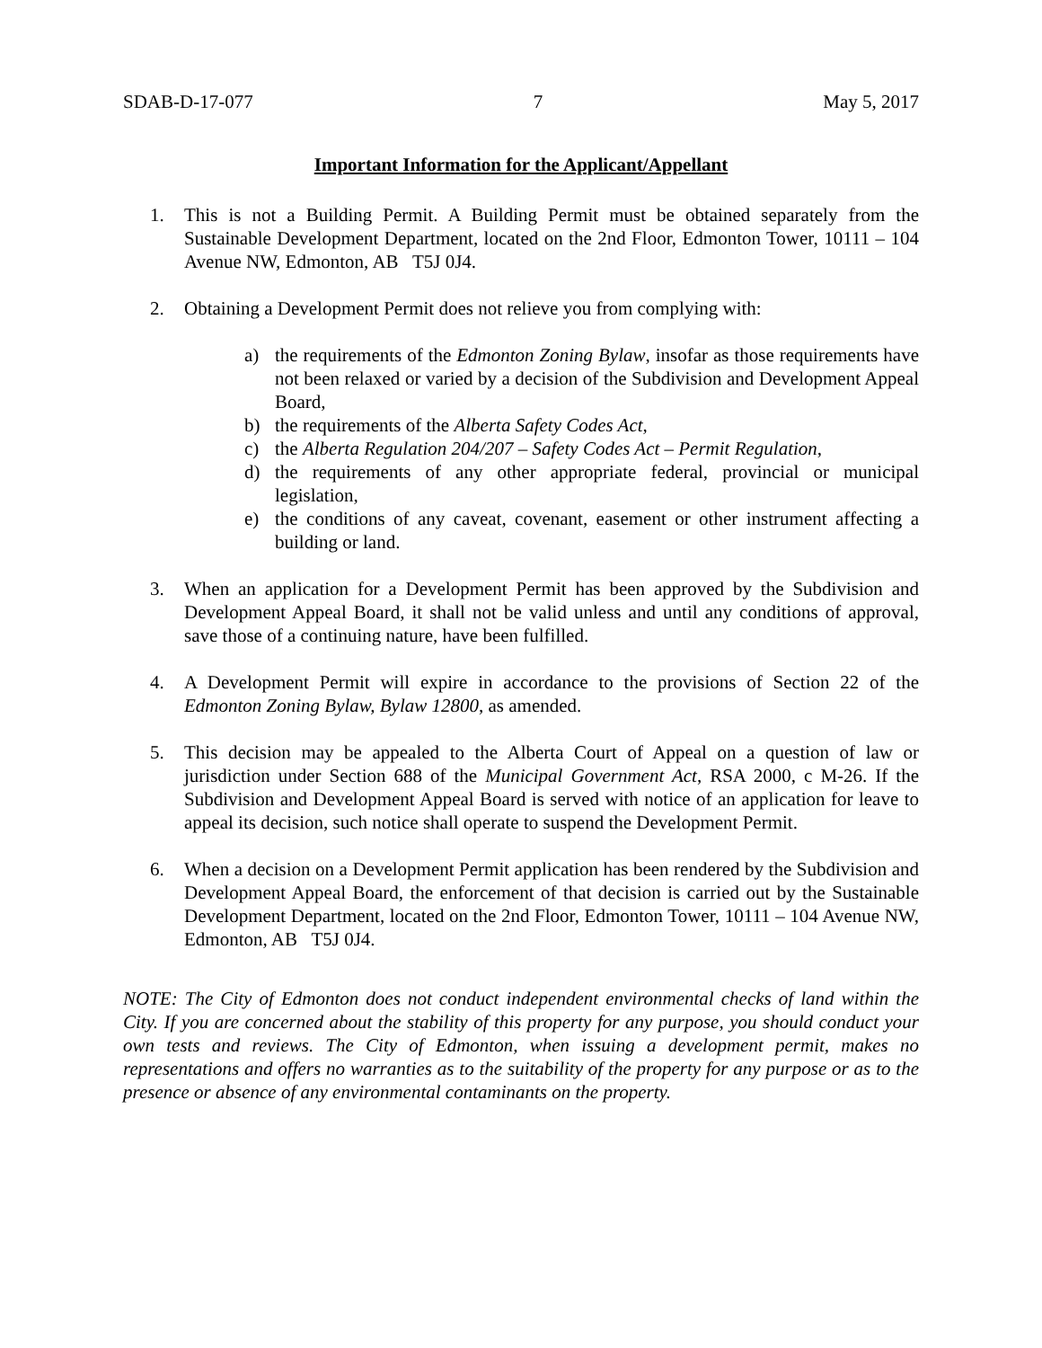SDAB-D-17-077 7 May 5, 2017
Important Information for the Applicant/Appellant
1. This is not a Building Permit. A Building Permit must be obtained separately from the Sustainable Development Department, located on the 2nd Floor, Edmonton Tower, 10111 – 104 Avenue NW, Edmonton, AB T5J 0J4.
2. Obtaining a Development Permit does not relieve you from complying with:
a) the requirements of the Edmonton Zoning Bylaw, insofar as those requirements have not been relaxed or varied by a decision of the Subdivision and Development Appeal Board,
b) the requirements of the Alberta Safety Codes Act,
c) the Alberta Regulation 204/207 – Safety Codes Act – Permit Regulation,
d) the requirements of any other appropriate federal, provincial or municipal legislation,
e) the conditions of any caveat, covenant, easement or other instrument affecting a building or land.
3. When an application for a Development Permit has been approved by the Subdivision and Development Appeal Board, it shall not be valid unless and until any conditions of approval, save those of a continuing nature, have been fulfilled.
4. A Development Permit will expire in accordance to the provisions of Section 22 of the Edmonton Zoning Bylaw, Bylaw 12800, as amended.
5. This decision may be appealed to the Alberta Court of Appeal on a question of law or jurisdiction under Section 688 of the Municipal Government Act, RSA 2000, c M-26. If the Subdivision and Development Appeal Board is served with notice of an application for leave to appeal its decision, such notice shall operate to suspend the Development Permit.
6. When a decision on a Development Permit application has been rendered by the Subdivision and Development Appeal Board, the enforcement of that decision is carried out by the Sustainable Development Department, located on the 2nd Floor, Edmonton Tower, 10111 – 104 Avenue NW, Edmonton, AB T5J 0J4.
NOTE: The City of Edmonton does not conduct independent environmental checks of land within the City. If you are concerned about the stability of this property for any purpose, you should conduct your own tests and reviews. The City of Edmonton, when issuing a development permit, makes no representations and offers no warranties as to the suitability of the property for any purpose or as to the presence or absence of any environmental contaminants on the property.